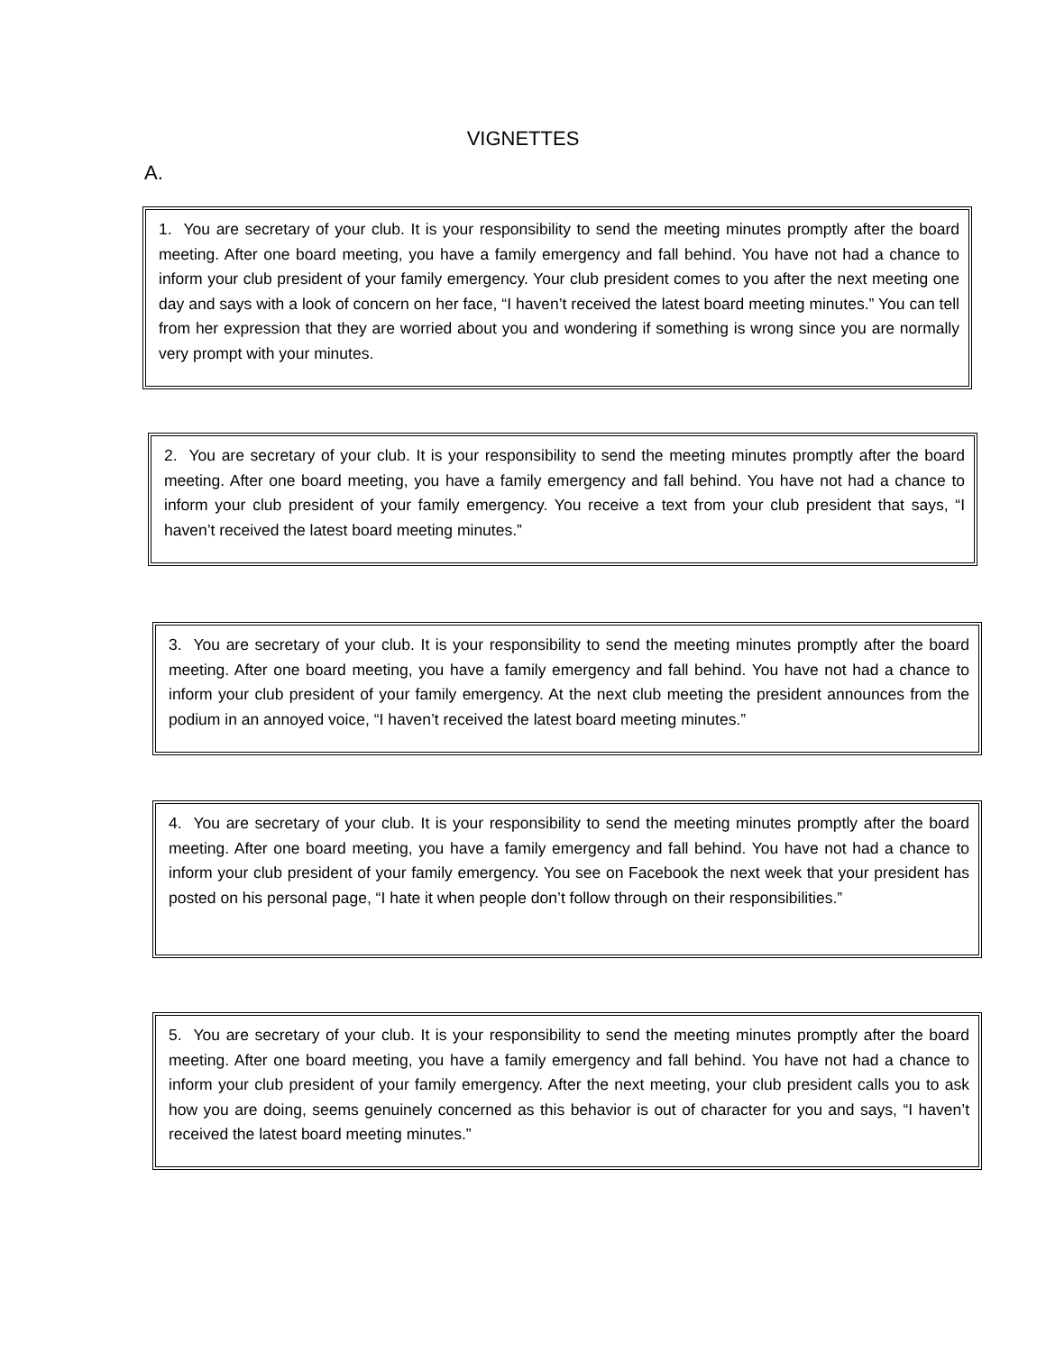VIGNETTES
A.
1. You are secretary of your club. It is your responsibility to send the meeting minutes promptly after the board meeting. After one board meeting, you have a family emergency and fall behind. You have not had a chance to inform your club president of your family emergency. Your club president comes to you after the next meeting one day and says with a look of concern on her face, “I haven’t received the latest board meeting minutes.” You can tell from her expression that they are worried about you and wondering if something is wrong since you are normally very prompt with your minutes.
2. You are secretary of your club. It is your responsibility to send the meeting minutes promptly after the board meeting. After one board meeting, you have a family emergency and fall behind. You have not had a chance to inform your club president of your family emergency. You receive a text from your club president that says, “I haven’t received the latest board meeting minutes.”
3. You are secretary of your club. It is your responsibility to send the meeting minutes promptly after the board meeting. After one board meeting, you have a family emergency and fall behind. You have not had a chance to inform your club president of your family emergency. At the next club meeting the president announces from the podium in an annoyed voice, “I haven’t received the latest board meeting minutes.”
4. You are secretary of your club. It is your responsibility to send the meeting minutes promptly after the board meeting. After one board meeting, you have a family emergency and fall behind. You have not had a chance to inform your club president of your family emergency. You see on Facebook the next week that your president has posted on his personal page, “I hate it when people don’t follow through on their responsibilities.”
5. You are secretary of your club. It is your responsibility to send the meeting minutes promptly after the board meeting. After one board meeting, you have a family emergency and fall behind. You have not had a chance to inform your club president of your family emergency. After the next meeting, your club president calls you to ask how you are doing, seems genuinely concerned as this behavior is out of character for you and says, “I haven’t received the latest board meeting minutes.”